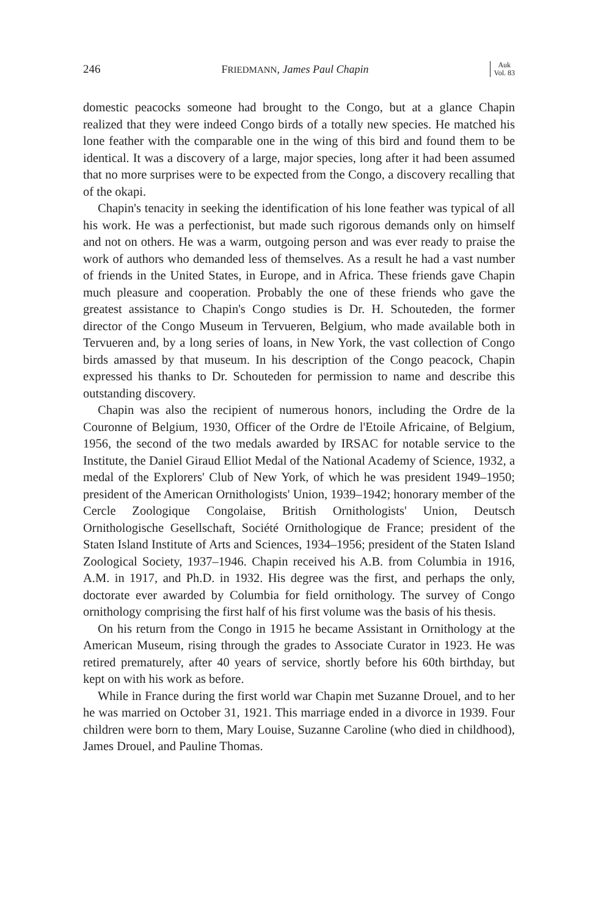246 FRIEDMANN, James Paul Chapin Auk
Vol. 83
domestic peacocks someone had brought to the Congo, but at a glance Chapin realized that they were indeed Congo birds of a totally new species. He matched his lone feather with the comparable one in the wing of this bird and found them to be identical. It was a discovery of a large, major species, long after it had been assumed that no more surprises were to be expected from the Congo, a discovery recalling that of the okapi.
Chapin's tenacity in seeking the identification of his lone feather was typical of all his work. He was a perfectionist, but made such rigorous demands only on himself and not on others. He was a warm, outgoing person and was ever ready to praise the work of authors who demanded less of themselves. As a result he had a vast number of friends in the United States, in Europe, and in Africa. These friends gave Chapin much pleasure and cooperation. Probably the one of these friends who gave the greatest assistance to Chapin's Congo studies is Dr. H. Schouteden, the former director of the Congo Museum in Tervueren, Belgium, who made available both in Tervueren and, by a long series of loans, in New York, the vast collection of Congo birds amassed by that museum. In his description of the Congo peacock, Chapin expressed his thanks to Dr. Schouteden for permission to name and describe this outstanding discovery.
Chapin was also the recipient of numerous honors, including the Ordre de la Couronne of Belgium, 1930, Officer of the Ordre de l'Etoile Africaine, of Belgium, 1956, the second of the two medals awarded by IRSAC for notable service to the Institute, the Daniel Giraud Elliot Medal of the National Academy of Science, 1932, a medal of the Explorers' Club of New York, of which he was president 1949–1950; president of the American Ornithologists' Union, 1939–1942; honorary member of the Cercle Zoologique Congolaise, British Ornithologists' Union, Deutsch Ornithologische Gesellschaft, Société Ornithologique de France; president of the Staten Island Institute of Arts and Sciences, 1934–1956; president of the Staten Island Zoological Society, 1937–1946. Chapin received his A.B. from Columbia in 1916, A.M. in 1917, and Ph.D. in 1932. His degree was the first, and perhaps the only, doctorate ever awarded by Columbia for field ornithology. The survey of Congo ornithology comprising the first half of his first volume was the basis of his thesis.
On his return from the Congo in 1915 he became Assistant in Ornithology at the American Museum, rising through the grades to Associate Curator in 1923. He was retired prematurely, after 40 years of service, shortly before his 60th birthday, but kept on with his work as before.
While in France during the first world war Chapin met Suzanne Drouel, and to her he was married on October 31, 1921. This marriage ended in a divorce in 1939. Four children were born to them, Mary Louise, Suzanne Caroline (who died in childhood), James Drouel, and Pauline Thomas.